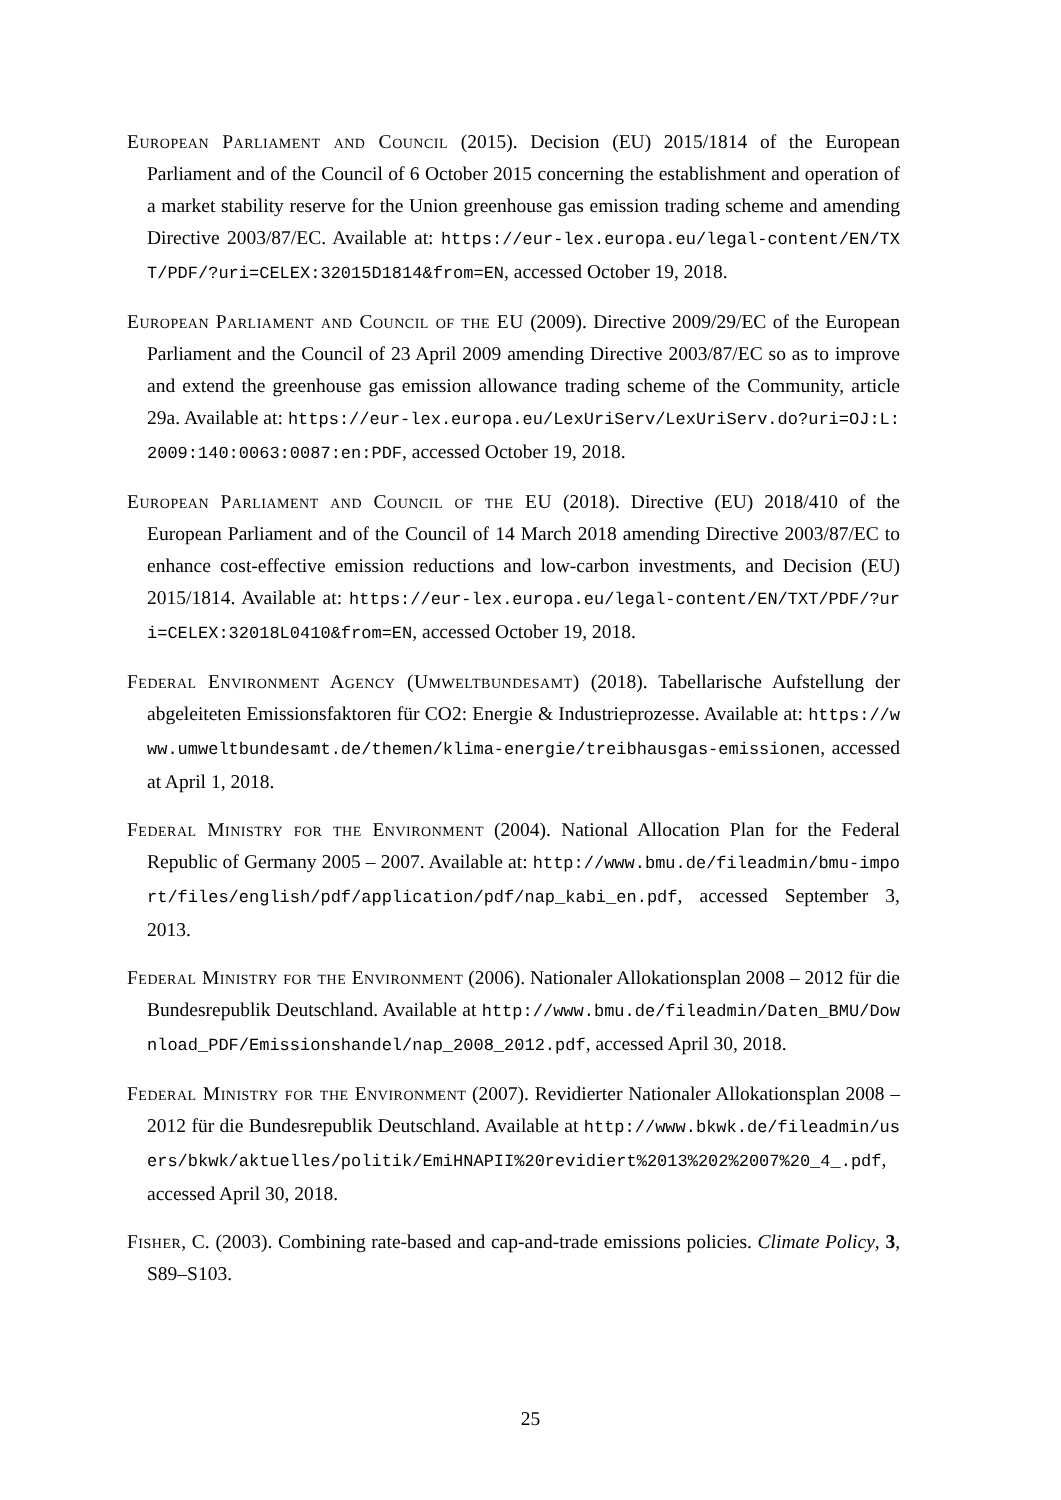European Parliament and Council (2015). Decision (EU) 2015/1814 of the European Parliament and of the Council of 6 October 2015 concerning the establishment and operation of a market stability reserve for the Union greenhouse gas emission trading scheme and amending Directive 2003/87/EC. Available at: https://eur-lex.europa.eu/legal-content/EN/TXT/PDF/?uri=CELEX:32015D1814&from=EN, accessed October 19, 2018.
European Parliament and Council of the EU (2009). Directive 2009/29/EC of the European Parliament and the Council of 23 April 2009 amending Directive 2003/87/EC so as to improve and extend the greenhouse gas emission allowance trading scheme of the Community, article 29a. Available at: https://eur-lex.europa.eu/LexUriServ/LexUriServ.do?uri=OJ:L:2009:140:0063:0087:en:PDF, accessed October 19, 2018.
European Parliament and Council of the EU (2018). Directive (EU) 2018/410 of the European Parliament and of the Council of 14 March 2018 amending Directive 2003/87/EC to enhance cost-effective emission reductions and low-carbon investments, and Decision (EU) 2015/1814. Available at: https://eur-lex.europa.eu/legal-content/EN/TXT/PDF/?uri=CELEX:32018L0410&from=EN, accessed October 19, 2018.
Federal Environment Agency (Umweltbundesamt) (2018). Tabellarische Aufstellung der abgeleiteten Emissionsfaktoren für CO2: Energie & Industrieprozesse. Available at: https://www.umweltbundesamt.de/themen/klima-energie/treibhausgas-emissionen, accessed at April 1, 2018.
Federal Ministry for the Environment (2004). National Allocation Plan for the Federal Republic of Germany 2005 – 2007. Available at: http://www.bmu.de/fileadmin/bmu-import/files/english/pdf/application/pdf/nap_kabi_en.pdf, accessed September 3, 2013.
Federal Ministry for the Environment (2006). Nationaler Allokationsplan 2008 – 2012 für die Bundesrepublik Deutschland. Available at http://www.bmu.de/fileadmin/Daten_BMU/Download_PDF/Emissionshandel/nap_2008_2012.pdf, accessed April 30, 2018.
Federal Ministry for the Environment (2007). Revidierter Nationaler Allokationsplan 2008 – 2012 für die Bundesrepublik Deutschland. Available at http://www.bkwk.de/fileadmin/users/bkwk/aktuelles/politik/EmiHNAPII%20revidiert%2013%202%2007%20_4_.pdf, accessed April 30, 2018.
Fisher, C. (2003). Combining rate-based and cap-and-trade emissions policies. Climate Policy, 3, S89–S103.
25